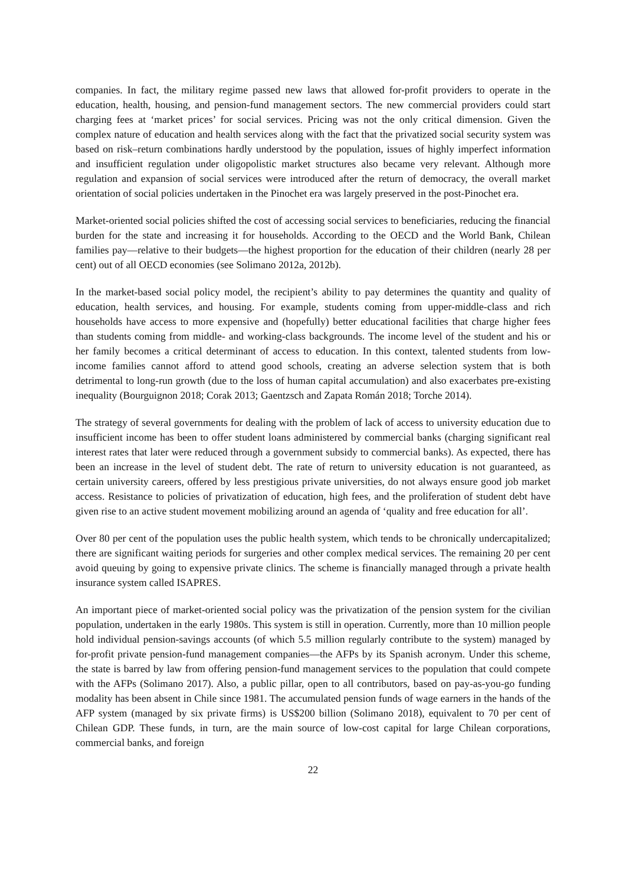companies. In fact, the military regime passed new laws that allowed for-profit providers to operate in the education, health, housing, and pension-fund management sectors. The new commercial providers could start charging fees at ‘market prices’ for social services. Pricing was not the only critical dimension. Given the complex nature of education and health services along with the fact that the privatized social security system was based on risk–return combinations hardly understood by the population, issues of highly imperfect information and insufficient regulation under oligopolistic market structures also became very relevant. Although more regulation and expansion of social services were introduced after the return of democracy, the overall market orientation of social policies undertaken in the Pinochet era was largely preserved in the post-Pinochet era.
Market-oriented social policies shifted the cost of accessing social services to beneficiaries, reducing the financial burden for the state and increasing it for households. According to the OECD and the World Bank, Chilean families pay—relative to their budgets—the highest proportion for the education of their children (nearly 28 per cent) out of all OECD economies (see Solimano 2012a, 2012b).
In the market-based social policy model, the recipient’s ability to pay determines the quantity and quality of education, health services, and housing. For example, students coming from upper-middle-class and rich households have access to more expensive and (hopefully) better educational facilities that charge higher fees than students coming from middle- and working-class backgrounds. The income level of the student and his or her family becomes a critical determinant of access to education. In this context, talented students from low-income families cannot afford to attend good schools, creating an adverse selection system that is both detrimental to long-run growth (due to the loss of human capital accumulation) and also exacerbates pre-existing inequality (Bourguignon 2018; Corak 2013; Gaentzsch and Zapata Román 2018; Torche 2014).
The strategy of several governments for dealing with the problem of lack of access to university education due to insufficient income has been to offer student loans administered by commercial banks (charging significant real interest rates that later were reduced through a government subsidy to commercial banks). As expected, there has been an increase in the level of student debt. The rate of return to university education is not guaranteed, as certain university careers, offered by less prestigious private universities, do not always ensure good job market access. Resistance to policies of privatization of education, high fees, and the proliferation of student debt have given rise to an active student movement mobilizing around an agenda of ‘quality and free education for all’.
Over 80 per cent of the population uses the public health system, which tends to be chronically undercapitalized; there are significant waiting periods for surgeries and other complex medical services. The remaining 20 per cent avoid queuing by going to expensive private clinics. The scheme is financially managed through a private health insurance system called ISAPRES.
An important piece of market-oriented social policy was the privatization of the pension system for the civilian population, undertaken in the early 1980s. This system is still in operation. Currently, more than 10 million people hold individual pension-savings accounts (of which 5.5 million regularly contribute to the system) managed by for-profit private pension-fund management companies—the AFPs by its Spanish acronym. Under this scheme, the state is barred by law from offering pension-fund management services to the population that could compete with the AFPs (Solimano 2017). Also, a public pillar, open to all contributors, based on pay-as-you-go funding modality has been absent in Chile since 1981. The accumulated pension funds of wage earners in the hands of the AFP system (managed by six private firms) is US$200 billion (Solimano 2018), equivalent to 70 per cent of Chilean GDP. These funds, in turn, are the main source of low-cost capital for large Chilean corporations, commercial banks, and foreign
22